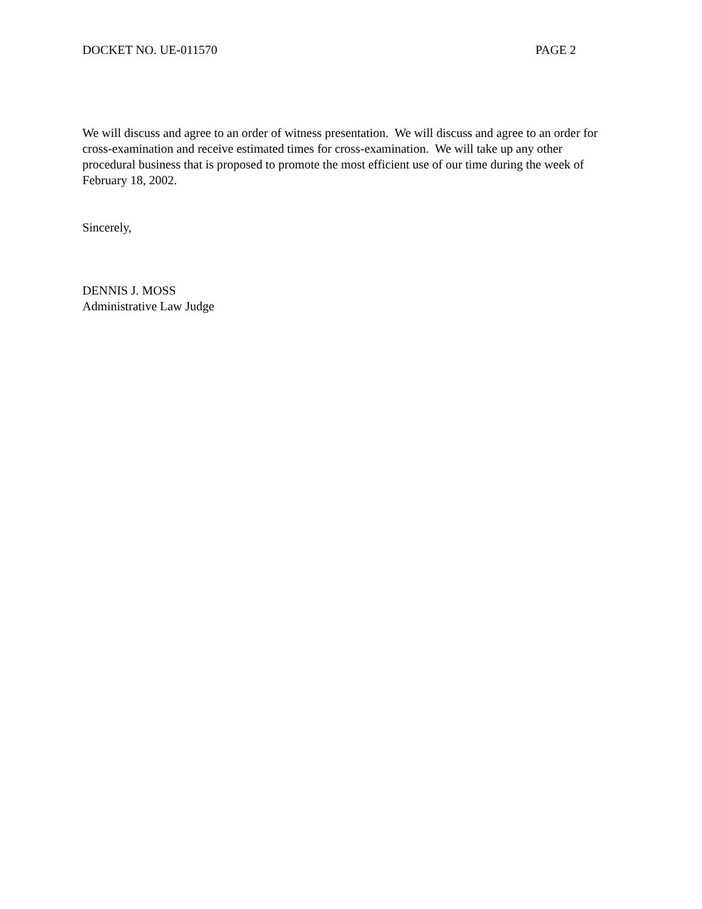DOCKET NO. UE-011570 PAGE 2
We will discuss and agree to an order of witness presentation. We will discuss and agree to an order for cross-examination and receive estimated times for cross-examination. We will take up any other procedural business that is proposed to promote the most efficient use of our time during the week of February 18, 2002.
Sincerely,
DENNIS J. MOSS
Administrative Law Judge